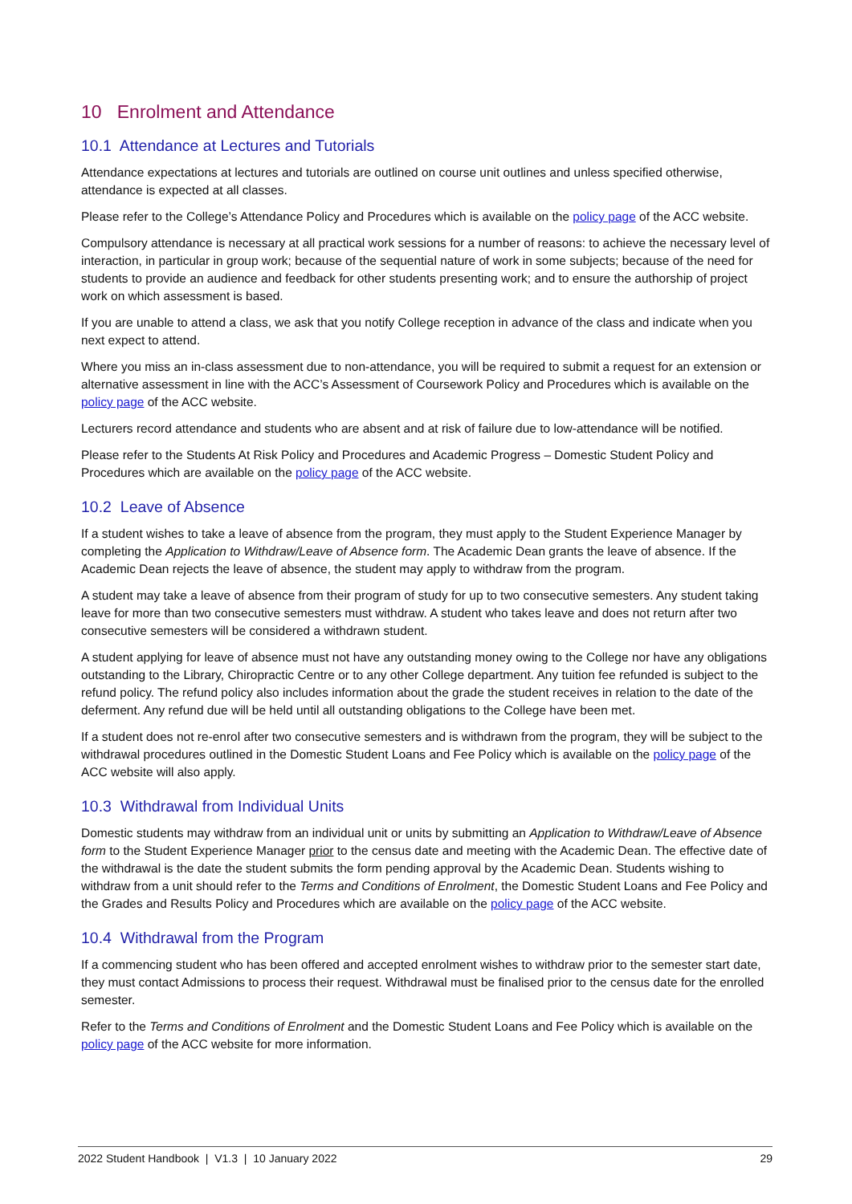10 Enrolment and Attendance
10.1 Attendance at Lectures and Tutorials
Attendance expectations at lectures and tutorials are outlined on course unit outlines and unless specified otherwise, attendance is expected at all classes.
Please refer to the College’s Attendance Policy and Procedures which is available on the policy page of the ACC website.
Compulsory attendance is necessary at all practical work sessions for a number of reasons: to achieve the necessary level of interaction, in particular in group work; because of the sequential nature of work in some subjects; because of the need for students to provide an audience and feedback for other students presenting work; and to ensure the authorship of project work on which assessment is based.
If you are unable to attend a class, we ask that you notify College reception in advance of the class and indicate when you next expect to attend.
Where you miss an in-class assessment due to non-attendance, you will be required to submit a request for an extension or alternative assessment in line with the ACC’s Assessment of Coursework Policy and Procedures which is available on the policy page of the ACC website.
Lecturers record attendance and students who are absent and at risk of failure due to low-attendance will be notified.
Please refer to the Students At Risk Policy and Procedures and Academic Progress – Domestic Student Policy and Procedures which are available on the policy page of the ACC website.
10.2 Leave of Absence
If a student wishes to take a leave of absence from the program, they must apply to the Student Experience Manager by completing the Application to Withdraw/Leave of Absence form. The Academic Dean grants the leave of absence. If the Academic Dean rejects the leave of absence, the student may apply to withdraw from the program.
A student may take a leave of absence from their program of study for up to two consecutive semesters. Any student taking leave for more than two consecutive semesters must withdraw. A student who takes leave and does not return after two consecutive semesters will be considered a withdrawn student.
A student applying for leave of absence must not have any outstanding money owing to the College nor have any obligations outstanding to the Library, Chiropractic Centre or to any other College department. Any tuition fee refunded is subject to the refund policy. The refund policy also includes information about the grade the student receives in relation to the date of the deferment. Any refund due will be held until all outstanding obligations to the College have been met.
If a student does not re-enrol after two consecutive semesters and is withdrawn from the program, they will be subject to the withdrawal procedures outlined in the Domestic Student Loans and Fee Policy which is available on the policy page of the ACC website will also apply.
10.3 Withdrawal from Individual Units
Domestic students may withdraw from an individual unit or units by submitting an Application to Withdraw/Leave of Absence form to the Student Experience Manager prior to the census date and meeting with the Academic Dean. The effective date of the withdrawal is the date the student submits the form pending approval by the Academic Dean. Students wishing to withdraw from a unit should refer to the Terms and Conditions of Enrolment, the Domestic Student Loans and Fee Policy and the Grades and Results Policy and Procedures which are available on the policy page of the ACC website.
10.4 Withdrawal from the Program
If a commencing student who has been offered and accepted enrolment wishes to withdraw prior to the semester start date, they must contact Admissions to process their request. Withdrawal must be finalised prior to the census date for the enrolled semester.
Refer to the Terms and Conditions of Enrolment and the Domestic Student Loans and Fee Policy which is available on the policy page of the ACC website for more information.
2022 Student Handbook | V1.3 | 10 January 2022 29